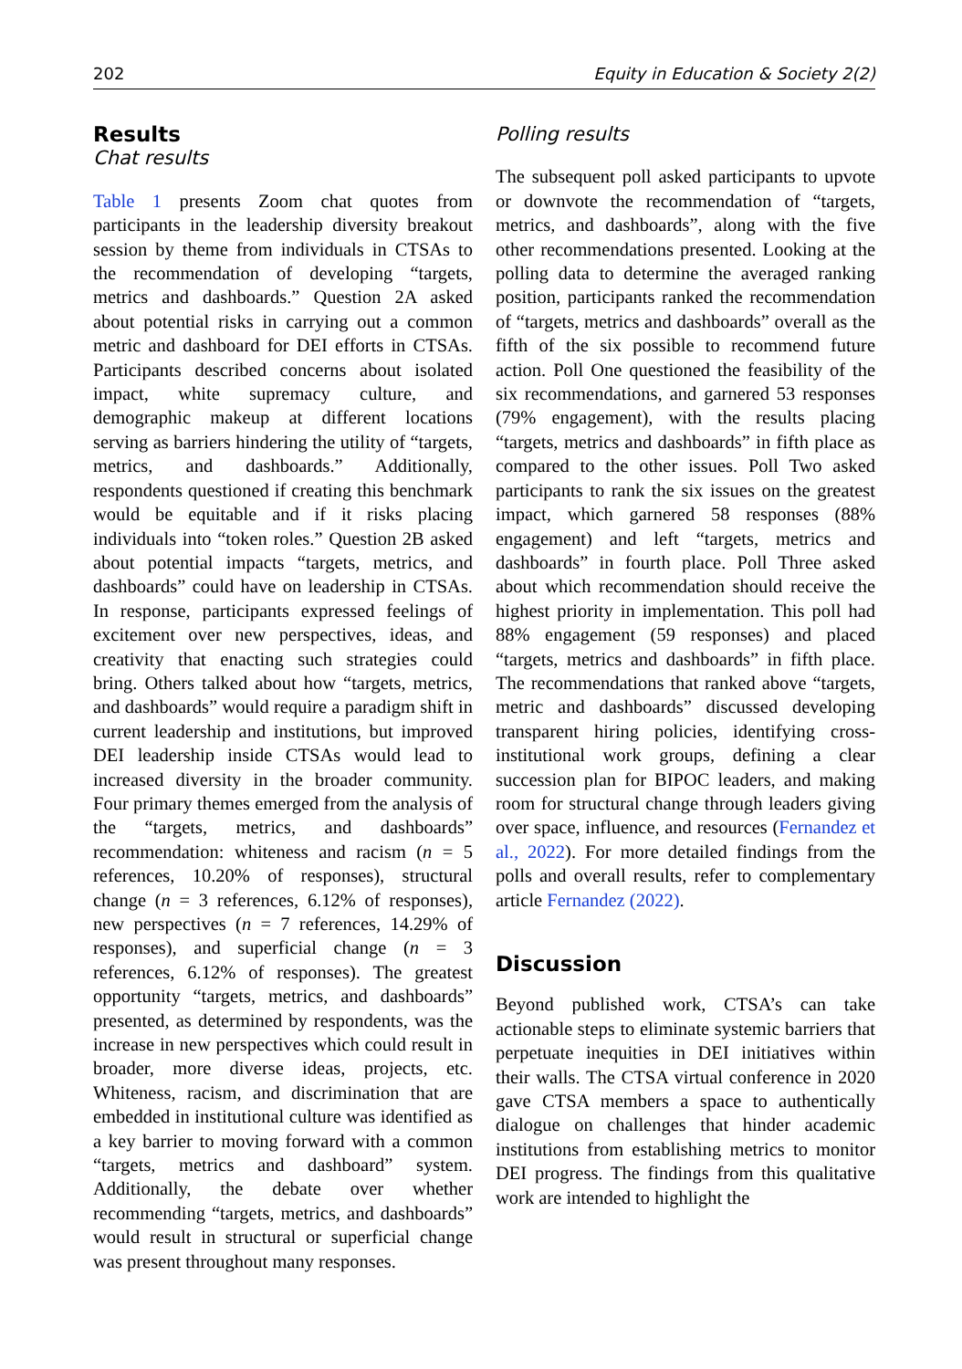202 Equity in Education & Society 2(2)
Results
Chat results
Table 1 presents Zoom chat quotes from participants in the leadership diversity breakout session by theme from individuals in CTSAs to the recommendation of developing “targets, metrics and dashboards.” Question 2A asked about potential risks in carrying out a common metric and dashboard for DEI efforts in CTSAs. Participants described concerns about isolated impact, white supremacy culture, and demographic makeup at different locations serving as barriers hindering the utility of “targets, metrics, and dashboards.” Additionally, respondents questioned if creating this benchmark would be equitable and if it risks placing individuals into “token roles.” Question 2B asked about potential impacts “targets, metrics, and dashboards” could have on leadership in CTSAs. In response, participants expressed feelings of excitement over new perspectives, ideas, and creativity that enacting such strategies could bring. Others talked about how “targets, metrics, and dashboards” would require a paradigm shift in current leadership and institutions, but improved DEI leadership inside CTSAs would lead to increased diversity in the broader community. Four primary themes emerged from the analysis of the “targets, metrics, and dashboards” recommendation: whiteness and racism (n = 5 references, 10.20% of responses), structural change (n = 3 references, 6.12% of responses), new perspectives (n = 7 references, 14.29% of responses), and superficial change (n = 3 references, 6.12% of responses). The greatest opportunity “targets, metrics, and dashboards” presented, as determined by respondents, was the increase in new perspectives which could result in broader, more diverse ideas, projects, etc. Whiteness, racism, and discrimination that are embedded in institutional culture was identified as a key barrier to moving forward with a common “targets, metrics and dashboard” system. Additionally, the debate over whether recommending “targets, metrics, and dashboards” would result in structural or superficial change was present throughout many responses.
Polling results
The subsequent poll asked participants to upvote or downvote the recommendation of “targets, metrics, and dashboards”, along with the five other recommendations presented. Looking at the polling data to determine the averaged ranking position, participants ranked the recommendation of “targets, metrics and dashboards” overall as the fifth of the six possible to recommend future action. Poll One questioned the feasibility of the six recommendations, and garnered 53 responses (79% engagement), with the results placing “targets, metrics and dashboards” in fifth place as compared to the other issues. Poll Two asked participants to rank the six issues on the greatest impact, which garnered 58 responses (88% engagement) and left “targets, metrics and dashboards” in fourth place. Poll Three asked about which recommendation should receive the highest priority in implementation. This poll had 88% engagement (59 responses) and placed “targets, metrics and dashboards” in fifth place. The recommendations that ranked above “targets, metric and dashboards” discussed developing transparent hiring policies, identifying cross-institutional work groups, defining a clear succession plan for BIPOC leaders, and making room for structural change through leaders giving over space, influence, and resources (Fernandez et al., 2022). For more detailed findings from the polls and overall results, refer to complementary article Fernandez (2022).
Discussion
Beyond published work, CTSA’s can take actionable steps to eliminate systemic barriers that perpetuate inequities in DEI initiatives within their walls. The CTSA virtual conference in 2020 gave CTSA members a space to authentically dialogue on challenges that hinder academic institutions from establishing metrics to monitor DEI progress. The findings from this qualitative work are intended to highlight the